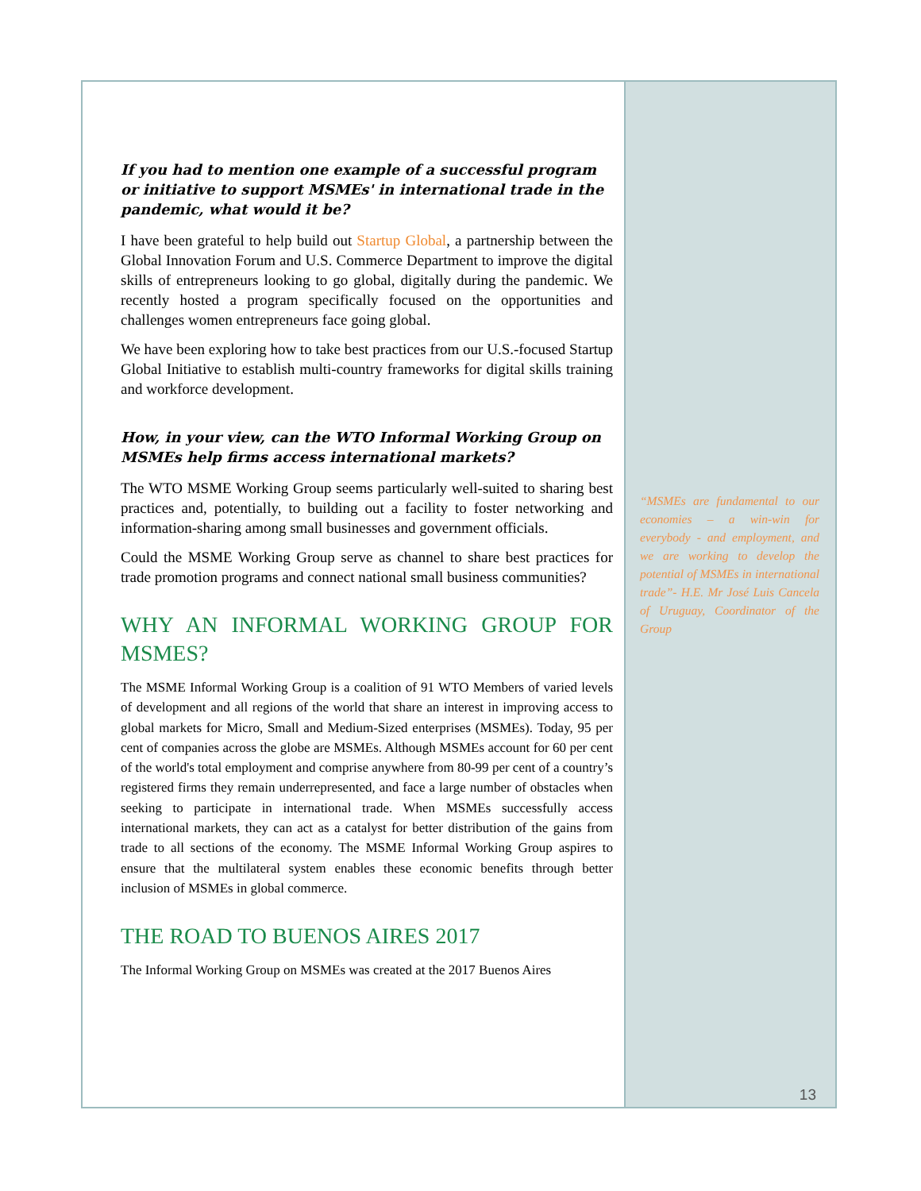If you had to mention one example of a successful program or initiative to support MSMEs' in international trade in the pandemic, what would it be?
I have been grateful to help build out Startup Global, a partnership between the Global Innovation Forum and U.S. Commerce Department to improve the digital skills of entrepreneurs looking to go global, digitally during the pandemic. We recently hosted a program specifically focused on the opportunities and challenges women entrepreneurs face going global.
We have been exploring how to take best practices from our U.S.-focused Startup Global Initiative to establish multi-country frameworks for digital skills training and workforce development.
How, in your view, can the WTO Informal Working Group on MSMEs help firms access international markets?
The WTO MSME Working Group seems particularly well-suited to sharing best practices and, potentially, to building out a facility to foster networking and information-sharing among small businesses and government officials.
Could the MSME Working Group serve as channel to share best practices for trade promotion programs and connect national small business communities?
WHY AN INFORMAL WORKING GROUP FOR MSMES?
The MSME Informal Working Group is a coalition of 91 WTO Members of varied levels of development and all regions of the world that share an interest in improving access to global markets for Micro, Small and Medium-Sized enterprises (MSMEs). Today, 95 per cent of companies across the globe are MSMEs. Although MSMEs account for 60 per cent of the world's total employment and comprise anywhere from 80-99 per cent of a country’s registered firms they remain underrepresented, and face a large number of obstacles when seeking to participate in international trade. When MSMEs successfully access international markets, they can act as a catalyst for better distribution of the gains from trade to all sections of the economy. The MSME Informal Working Group aspires to ensure that the multilateral system enables these economic benefits through better inclusion of MSMEs in global commerce.
THE ROAD TO BUENOS AIRES 2017
The Informal Working Group on MSMEs was created at the 2017 Buenos Aires
“MSMEs are fundamental to our economies – a win-win for everybody - and employment, and we are working to develop the potential of MSMEs in international trade”- H.E. Mr José Luis Cancela of Uruguay, Coordinator of the Group
13